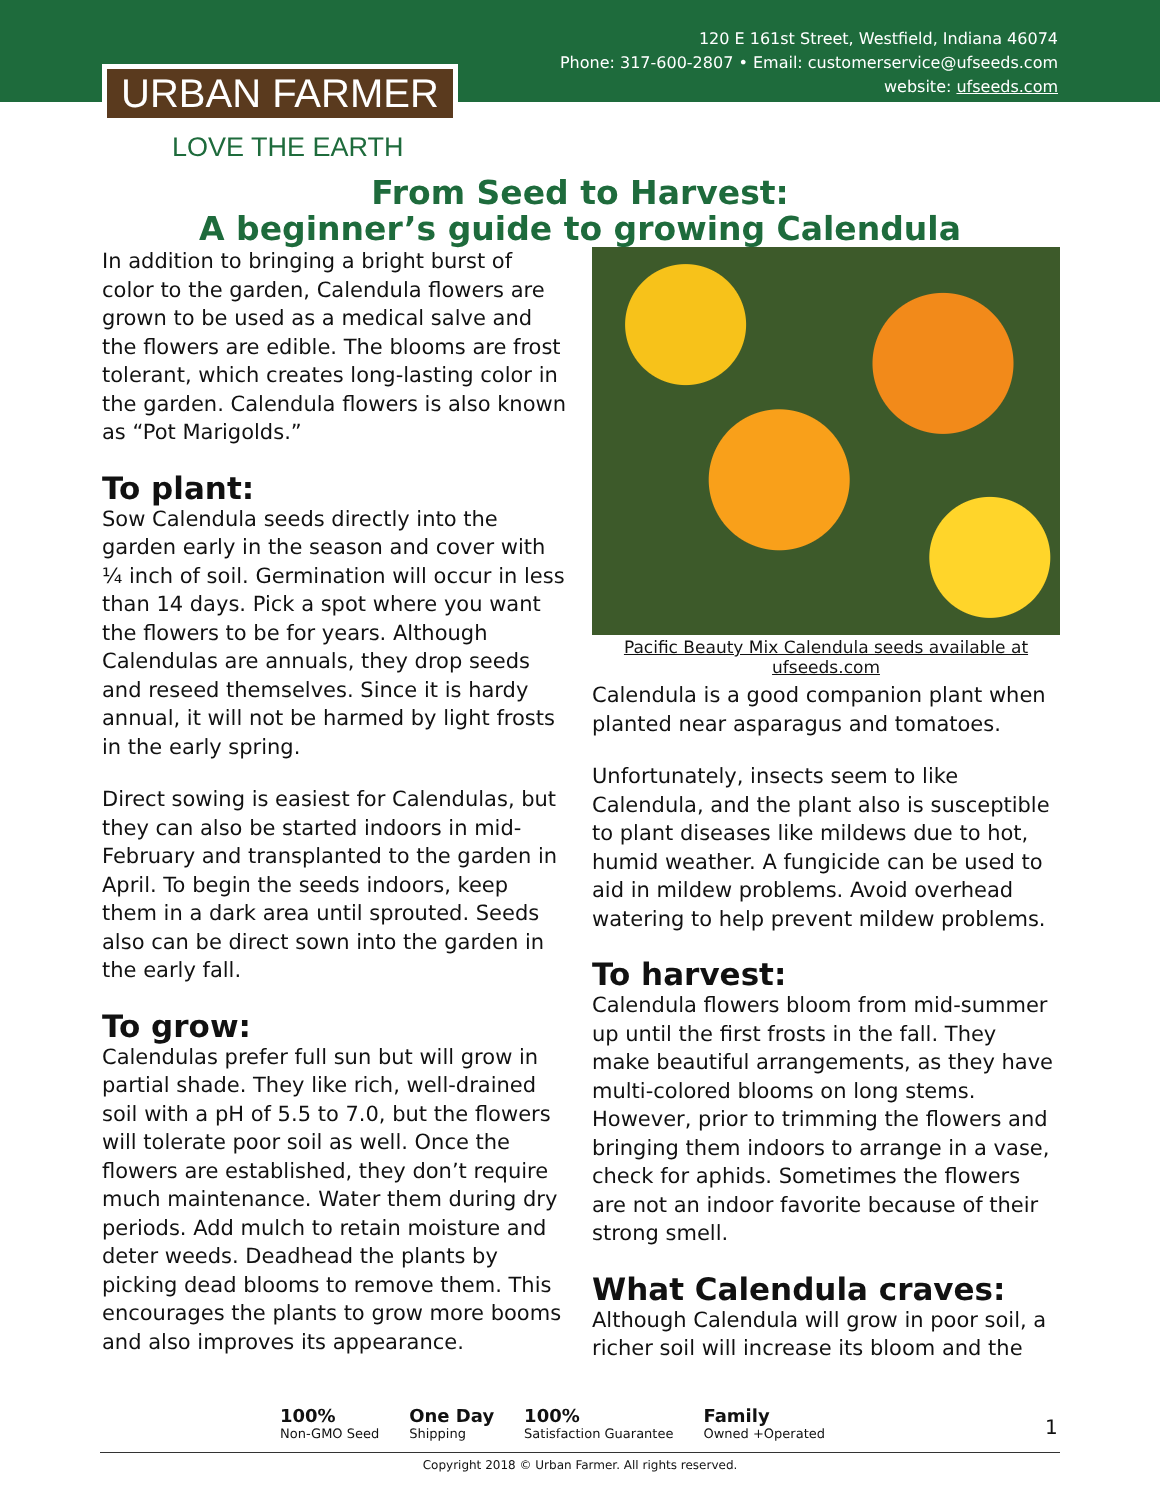120 E 161st Street, Westfield, Indiana 46074
Phone: 317-600-2807 • Email: customerservice@ufseeds.com
website: ufseeds.com
URBAN FARMER
LOVE THE EARTH
From Seed to Harvest:
A beginner’s guide to growing Calendula
In addition to bringing a bright burst of color to the garden, Calendula flowers are grown to be used as a medical salve and the flowers are edible. The blooms are frost tolerant, which creates long-lasting color in the garden. Calendula flowers is also known as “Pot Marigolds.”
To plant:
Sow Calendula seeds directly into the garden early in the season and cover with ¼ inch of soil. Germination will occur in less than 14 days. Pick a spot where you want the flowers to be for years. Although Calendulas are annuals, they drop seeds and reseed themselves. Since it is hardy annual, it will not be harmed by light frosts in the early spring.
Direct sowing is easiest for Calendulas, but they can also be started indoors in mid-February and transplanted to the garden in April. To begin the seeds indoors, keep them in a dark area until sprouted. Seeds also can be direct sown into the garden in the early fall.
To grow:
Calendulas prefer full sun but will grow in partial shade. They like rich, well-drained soil with a pH of 5.5 to 7.0, but the flowers will tolerate poor soil as well. Once the flowers are established, they don’t require much maintenance. Water them during dry periods. Add mulch to retain moisture and deter weeds. Deadhead the plants by picking dead blooms to remove them. This encourages the plants to grow more booms and also improves its appearance.
Pacific Beauty Mix Calendula seeds available at ufseeds.com
Calendula is a good companion plant when planted near asparagus and tomatoes.
Unfortunately, insects seem to like Calendula, and the plant also is susceptible to plant diseases like mildews due to hot, humid weather. A fungicide can be used to aid in mildew problems. Avoid overhead watering to help prevent mildew problems.
To harvest:
Calendula flowers bloom from mid-summer up until the first frosts in the fall. They make beautiful arrangements, as they have multi-colored blooms on long stems. However, prior to trimming the flowers and bringing them indoors to arrange in a vase, check for aphids. Sometimes the flowers are not an indoor favorite because of their strong smell.
What Calendula craves:
Although Calendula will grow in poor soil, a richer soil will increase its bloom and the
100%
Non-GMO Seed
One Day
Shipping
100%
Satisfaction Guarantee
Family
Owned +Operated
1
Copyright 2018 © Urban Farmer. All rights reserved.